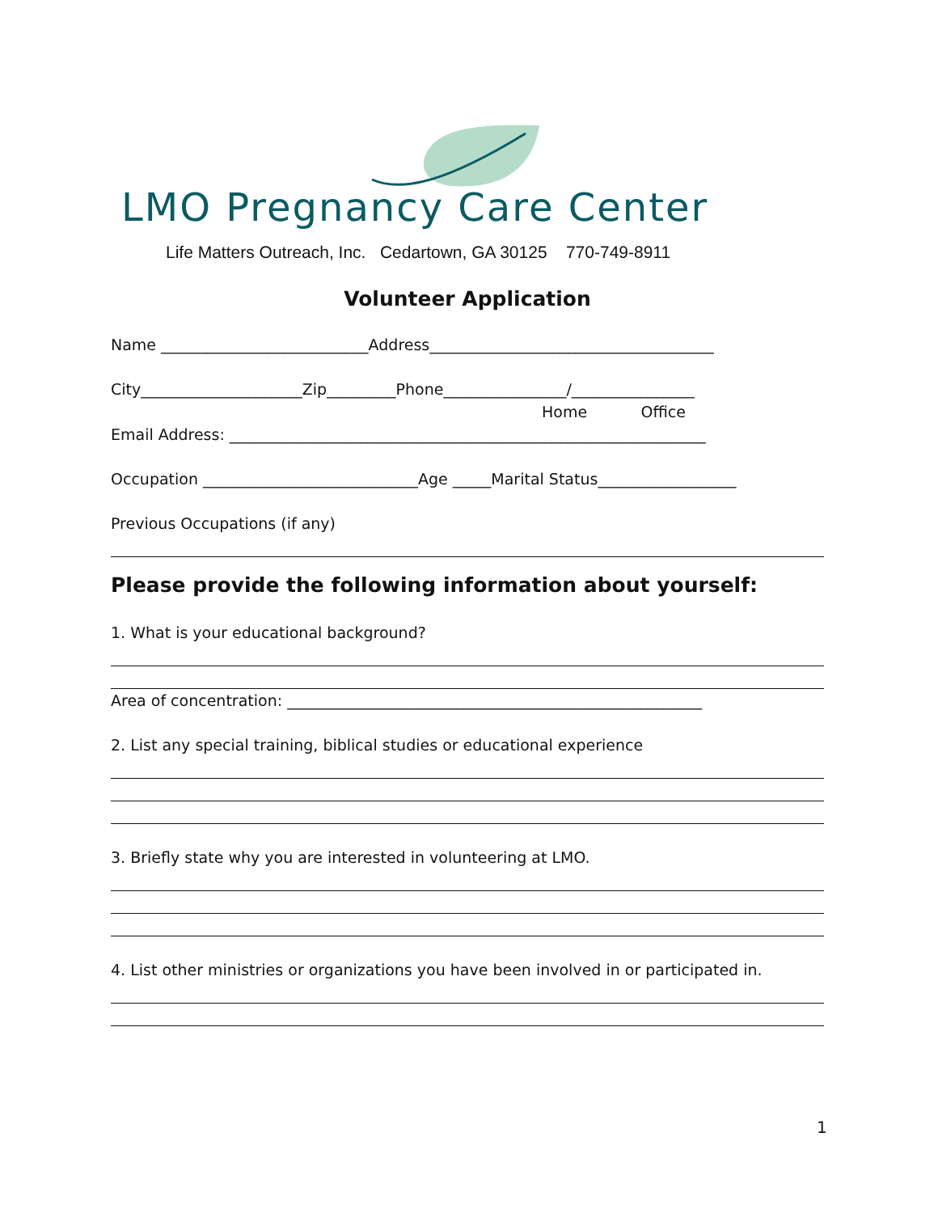LMO Pregnancy Care Center
Life Matters Outreach, Inc. Cedartown, GA 30125 770-749-8911
Volunteer Application
Name ___________________________Address_____________________________________
City_____________________Zip_________Phone________________/________________
Home Office
Email Address: ______________________________________________________________
Occupation ____________________________Age _____Marital Status__________________
Previous Occupations (if any)
Please provide the following information about yourself:
1. What is your educational background?
Area of concentration: ______________________________________________________
2. List any special training, biblical studies or educational experience
3. Briefly state why you are interested in volunteering at LMO.
4. List other ministries or organizations you have been involved in or participated in.
1